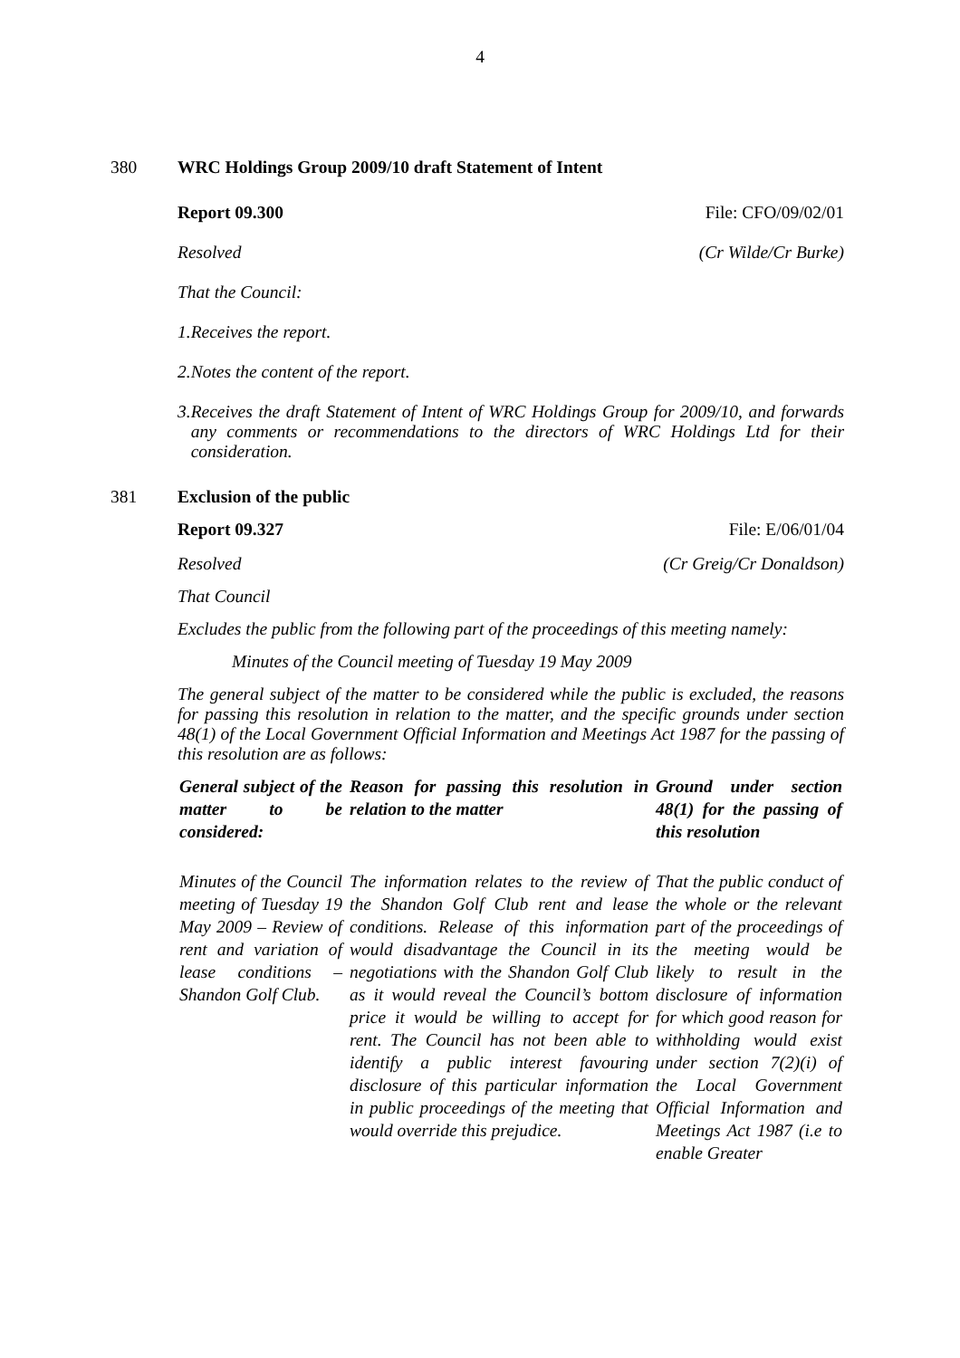4
380 WRC Holdings Group 2009/10 draft Statement of Intent
Report 09.300 File: CFO/09/02/01
Resolved (Cr Wilde/Cr Burke)
That the Council:
1. Receives the report.
2. Notes the content of the report.
3. Receives the draft Statement of Intent of WRC Holdings Group for 2009/10, and forwards any comments or recommendations to the directors of WRC Holdings Ltd for their consideration.
381 Exclusion of the public
Report 09.327 File: E/06/01/04
Resolved (Cr Greig/Cr Donaldson)
That Council
Excludes the public from the following part of the proceedings of this meeting namely:
Minutes of the Council meeting of Tuesday 19 May 2009
The general subject of the matter to be considered while the public is excluded, the reasons for passing this resolution in relation to the matter, and the specific grounds under section 48(1) of the Local Government Official Information and Meetings Act 1987 for the passing of this resolution are as follows:
| General subject of the matter to be considered: | Reason for passing this resolution in relation to the matter | Ground under section 48(1) for the passing of this resolution |
| --- | --- | --- |
| Minutes of the Council meeting of Tuesday 19 May 2009 – Review of rent and variation of lease conditions – Shandon Golf Club. | The information relates to the review of the Shandon Golf Club rent and lease conditions. Release of this information would disadvantage the Council in its negotiations with the Shandon Golf Club as it would reveal the Council’s bottom price it would be willing to accept for rent. The Council has not been able to identify a public interest favouring disclosure of this particular information in public proceedings of the meeting that would override this prejudice. | That the public conduct of the whole or the relevant part of the proceedings of the meeting would be likely to result in the disclosure of information for which good reason for withholding would exist under section 7(2)(i) of the Local Government Official Information and Meetings Act 1987 (i.e to enable Greater |